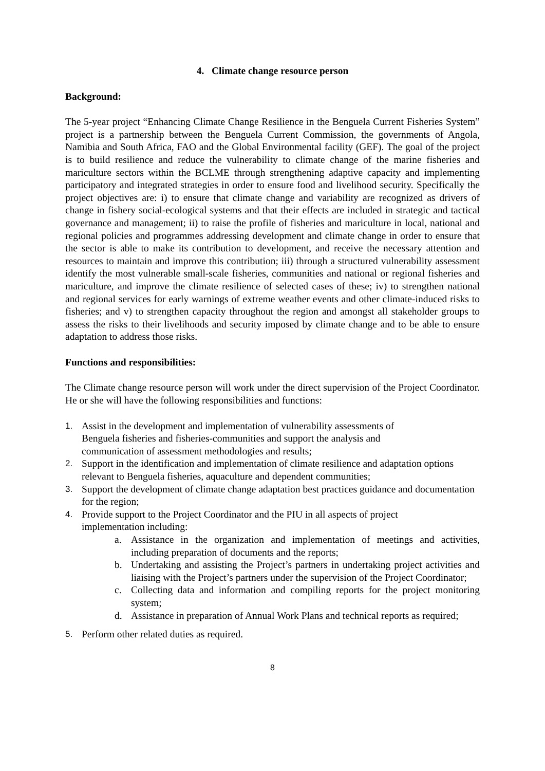4. Climate change resource person
Background:
The 5-year project “Enhancing Climate Change Resilience in the Benguela Current Fisheries System” project is a partnership between the Benguela Current Commission, the governments of Angola, Namibia and South Africa, FAO and the Global Environmental facility (GEF). The goal of the project is to build resilience and reduce the vulnerability to climate change of the marine fisheries and mariculture sectors within the BCLME through strengthening adaptive capacity and implementing participatory and integrated strategies in order to ensure food and livelihood security. Specifically the project objectives are: i) to ensure that climate change and variability are recognized as drivers of change in fishery social-ecological systems and that their effects are included in strategic and tactical governance and management; ii) to raise the profile of fisheries and mariculture in local, national and regional policies and programmes addressing development and climate change in order to ensure that the sector is able to make its contribution to development, and receive the necessary attention and resources to maintain and improve this contribution; iii) through a structured vulnerability assessment identify the most vulnerable small-scale fisheries, communities and national or regional fisheries and mariculture, and improve the climate resilience of selected cases of these; iv) to strengthen national and regional services for early warnings of extreme weather events and other climate-induced risks to fisheries; and v) to strengthen capacity throughout the region and amongst all stakeholder groups to assess the risks to their livelihoods and security imposed by climate change and to be able to ensure adaptation to address those risks.
Functions and responsibilities:
The Climate change resource person will work under the direct supervision of the Project Coordinator. He or she will have the following responsibilities and functions:
1. Assist in the development and implementation of vulnerability assessments of Benguela fisheries and fisheries-communities and support the analysis and communication of assessment methodologies and results;
2. Support in the identification and implementation of climate resilience and adaptation options relevant to Benguela fisheries, aquaculture and dependent communities;
3. Support the development of climate change adaptation best practices guidance and documentation for the region;
4. Provide support to the Project Coordinator and the PIU in all aspects of project implementation including:
a. Assistance in the organization and implementation of meetings and activities, including preparation of documents and the reports;
b. Undertaking and assisting the Project’s partners in undertaking project activities and liaising with the Project’s partners under the supervision of the Project Coordinator;
c. Collecting data and information and compiling reports for the project monitoring system;
d. Assistance in preparation of Annual Work Plans and technical reports as required;
5. Perform other related duties as required.
8